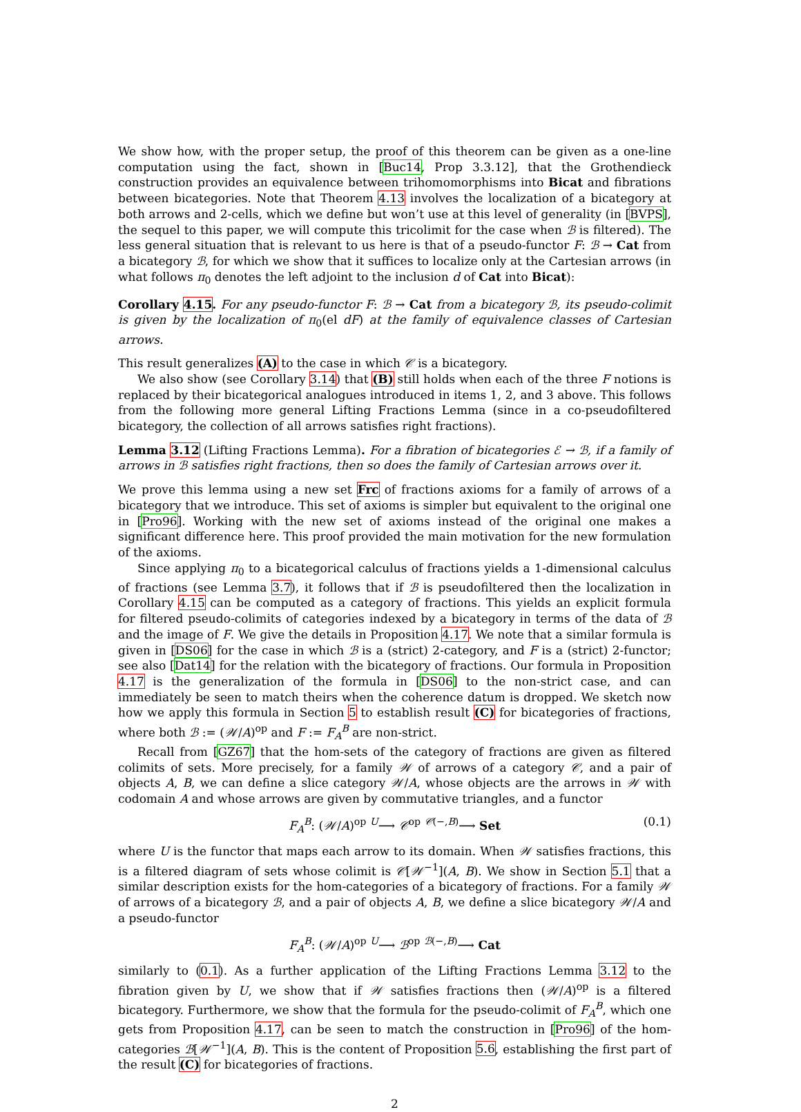We show how, with the proper setup, the proof of this theorem can be given as a one-line computation using the fact, shown in [Buc14, Prop 3.3.12], that the Grothendieck construction provides an equivalence between trihomomorphisms into Bicat and fibrations between bicategories. Note that Theorem 4.13 involves the localization of a bicategory at both arrows and 2-cells, which we define but won’t use at this level of generality (in [BVPS], the sequel to this paper, we will compute this tricolimit for the case when ℬ is filtered). The less general situation that is relevant to us here is that of a pseudo-functor F: ℬ → Cat from a bicategory ℬ, for which we show that it suffices to localize only at the Cartesian arrows (in what follows π<sub>0</sub> denotes the left adjoint to the inclusion d of Cat into Bicat):
Corollary 4.15. For any pseudo-functor F: ℬ → Cat from a bicategory ℬ, its pseudo-colimit is given by the localization of π<sub>0</sub>(el dF) at the family of equivalence classes of Cartesian arrows.
This result generalizes (A) to the case in which 𝒞 is a bicategory.
We also show (see Corollary 3.14) that (B) still holds when each of the three F notions is replaced by their bicategorical analogues introduced in items 1, 2, and 3 above. This follows from the following more general Lifting Fractions Lemma (since in a co-pseudofiltered bicategory, the collection of all arrows satisfies right fractions).
Lemma 3.12 (Lifting Fractions Lemma). For a fibration of bicategories ℰ → ℬ, if a family of arrows in ℬ satisfies right fractions, then so does the family of Cartesian arrows over it.
We prove this lemma using a new set Frc of fractions axioms for a family of arrows of a bicategory that we introduce. This set of axioms is simpler but equivalent to the original one in [Pro96]. Working with the new set of axioms instead of the original one makes a significant difference here. This proof provided the main motivation for the new formulation of the axioms.
Since applying π<sub>0</sub> to a bicategorical calculus of fractions yields a 1-dimensional calculus of fractions (see Lemma 3.7), it follows that if ℬ is pseudofiltered then the localization in Corollary 4.15 can be computed as a category of fractions. This yields an explicit formula for filtered pseudo-colimits of categories indexed by a bicategory in terms of the data of ℬ and the image of F. We give the details in Proposition 4.17. We note that a similar formula is given in [DS06] for the case in which ℬ is a (strict) 2-category, and F is a (strict) 2-functor; see also [Dat14] for the relation with the bicategory of fractions. Our formula in Proposition 4.17 is the generalization of the formula in [DS06] to the non-strict case, and can immediately be seen to match theirs when the coherence datum is dropped. We sketch now how we apply this formula in Section 5 to establish result (C) for bicategories of fractions, where both ℬ := (𝒲/A)<sup>op</sup> and F := F<sub>A</sub><sup>B</sup> are non-strict.
Recall from [GZ67] that the hom-sets of the category of fractions are given as filtered colimits of sets. More precisely, for a family 𝒲 of arrows of a category 𝒞, and a pair of objects A, B, we can define a slice category 𝒲/A, whose objects are the arrows in 𝒲 with codomain A and whose arrows are given by commutative triangles, and a functor
F<sub>A</sub><sup>B</sup>: (𝒲/A)<sup>op</sup> <sup>U</sup>⟶ 𝒞<sup>op</sup> <sup>𝒞(−,B)</sup>⟶ Set (0.1)
where U is the functor that maps each arrow to its domain. When 𝒲 satisfies fractions, this is a filtered diagram of sets whose colimit is 𝒞[𝒲<sup>−1</sup>](A, B). We show in Section 5.1 that a similar description exists for the hom-categories of a bicategory of fractions. For a family 𝒲 of arrows of a bicategory ℬ, and a pair of objects A, B, we define a slice bicategory 𝒲/A and a pseudo-functor
F<sub>A</sub><sup>B</sup>: (𝒲/A)<sup>op</sup> <sup>U</sup>⟶ ℬ<sup>op</sup> <sup>ℬ(−,B)</sup>⟶ Cat
similarly to (0.1). As a further application of the Lifting Fractions Lemma 3.12 to the fibration given by U, we show that if 𝒲 satisfies fractions then (𝒲/A)<sup>op</sup> is a filtered bicategory. Furthermore, we show that the formula for the pseudo-colimit of F<sub>A</sub><sup>B</sup>, which one gets from Proposition 4.17, can be seen to match the construction in [Pro96] of the hom-categories ℬ[𝒲<sup>−1</sup>](A, B). This is the content of Proposition 5.6, establishing the first part of the result (C) for bicategories of fractions.
2